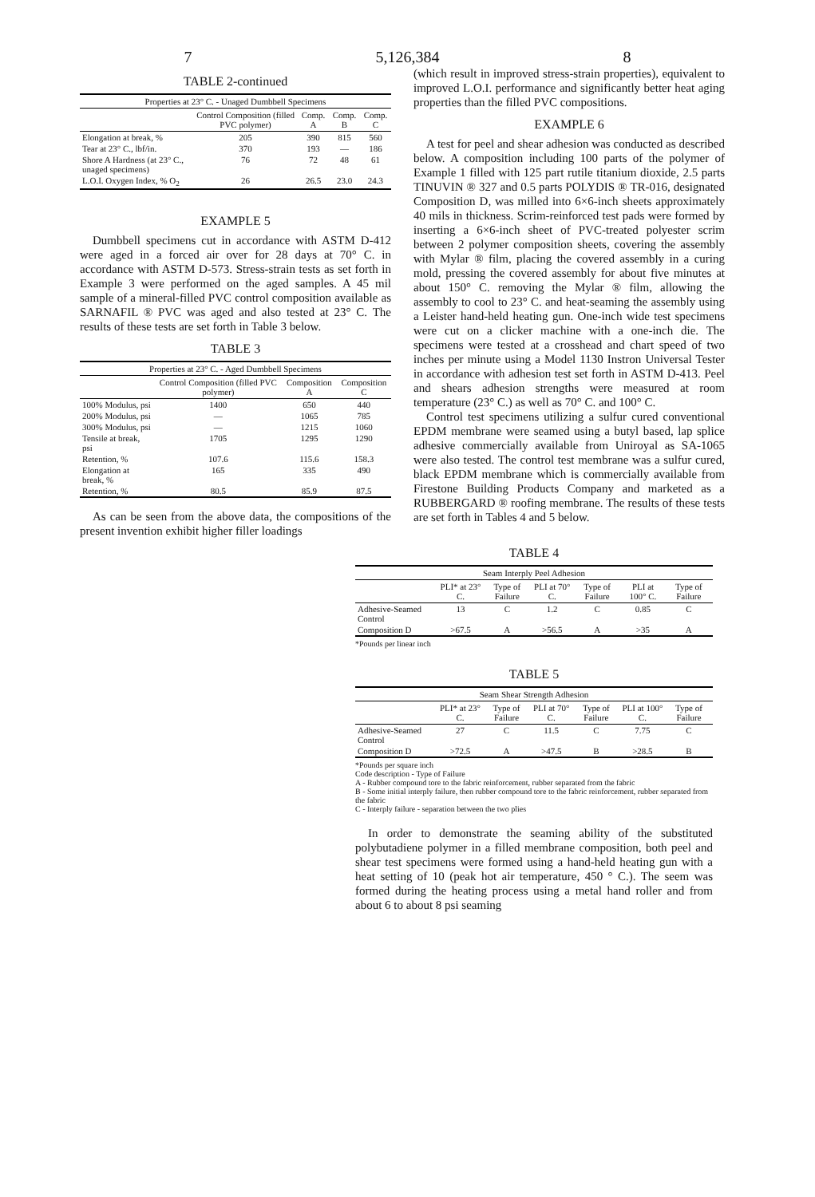7 5,126,384 8
TABLE 2-continued
| Properties at 23° C. - Unaged Dumbbell Specimens | | | | |
| --- | --- | --- | --- | --- |
| | Control Composition (filled PVC polymer) | Comp. A | Comp. B | Comp. C |
| Elongation at break, % | 205 | 390 | 815 | 560 |
| Tear at 23° C., lbf/in. | 370 | 193 | — | 186 |
| Shore A Hardness (at 23° C., unaged specimens) | 76 | 72 | 48 | 61 |
| L.O.I. Oxygen Index, % O<sub>2</sub> | 26 | 26.5 | 23.0 | 24.3 |
EXAMPLE 5
Dumbbell specimens cut in accordance with ASTM D-412 were aged in a forced air over for 28 days at 70° C. in accordance with ASTM D-573. Stress-strain tests as set forth in Example 3 were performed on the aged samples. A 45 mil sample of a mineral-filled PVC control composition available as SARNAFIL ® PVC was aged and also tested at 23° C. The results of these tests are set forth in Table 3 below.
TABLE 3
| Properties at 23° C. - Aged Dumbbell Specimens | | | |
| --- | --- | --- | --- |
| | Control Composition (filled PVC polymer) | Composition A | Composition C |
| 100% Modulus, psi | 1400 | 650 | 440 |
| 200% Modulus, psi | — | 1065 | 785 |
| 300% Modulus, psi | — | 1215 | 1060 |
| Tensile at break, psi | 1705 | 1295 | 1290 |
| Retention, % | 107.6 | 115.6 | 158.3 |
| Elongation at break, % | 165 | 335 | 490 |
| Retention, % | 80.5 | 85.9 | 87.5 |
As can be seen from the above data, the compositions of the present invention exhibit higher filler loadings
(which result in improved stress-strain properties), equivalent to improved L.O.I. performance and significantly better heat aging properties than the filled PVC compositions.
EXAMPLE 6
A test for peel and shear adhesion was conducted as described below. A composition including 100 parts of the polymer of Example 1 filled with 125 part rutile titanium dioxide, 2.5 parts TINUVIN ® 327 and 0.5 parts POLYDIS ® TR-016, designated Composition D, was milled into 6×6-inch sheets approximately 40 mils in thickness. Scrim-reinforced test pads were formed by inserting a 6×6-inch sheet of PVC-treated polyester scrim between 2 polymer composition sheets, covering the assembly with Mylar ® film, placing the covered assembly in a curing mold, pressing the covered assembly for about five minutes at about 150° C. removing the Mylar ® film, allowing the assembly to cool to 23° C. and heat-seaming the assembly using a Leister hand-held heating gun. One-inch wide test specimens were cut on a clicker machine with a one-inch die. The specimens were tested at a crosshead and chart speed of two inches per minute using a Model 1130 Instron Universal Tester in accordance with adhesion test set forth in ASTM D-413. Peel and shears adhesion strengths were measured at room temperature (23° C.) as well as 70° C. and 100° C.
Control test specimens utilizing a sulfur cured conventional EPDM membrane were seamed using a butyl based, lap splice adhesive commercially available from Uniroyal as SA-1065 were also tested. The control test membrane was a sulfur cured, black EPDM membrane which is commercially available from Firestone Building Products Company and marketed as a RUBBERGARD ® roofing membrane. The results of these tests are set forth in Tables 4 and 5 below.
TABLE 4
| Seam Interply Peel Adhesion | | | | | | |
| --- | --- | --- | --- | --- | --- | --- |
| | PLI* at 23° C. | Type of Failure | PLI at 70° C. | Type of Failure | PLI at 100° C. | Type of Failure |
| Adhesive-Seamed Control | 13 | C | 1.2 | C | 0.85 | C |
| Composition D | >67.5 | A | >56.5 | A | >35 | A |
*Pounds per linear inch
TABLE 5
| Seam Shear Strength Adhesion | | | | | | |
| --- | --- | --- | --- | --- | --- | --- |
| | PLI* at 23° C. | Type of Failure | PLI at 70° C. | Type of Failure | PLI at 100° C. | Type of Failure |
| Adhesive-Seamed Control | 27 | C | 11.5 | C | 7.75 | C |
| Composition D | >72.5 | A | >47.5 | B | >28.5 | B |
*Pounds per square inch
Code description - Type of Failure
A - Rubber compound tore to the fabric reinforcement, rubber separated from the fabric
B - Some initial interply failure, then rubber compound tore to the fabric reinforcement, rubber separated from the fabric
C - Interply failure - separation between the two plies
In order to demonstrate the seaming ability of the substituted polybutadiene polymer in a filled membrane composition, both peel and shear test specimens were formed using a hand-held heating gun with a heat setting of 10 (peak hot air temperature, 450 ° C.). The seem was formed during the heating process using a metal hand roller and from about 6 to about 8 psi seaming